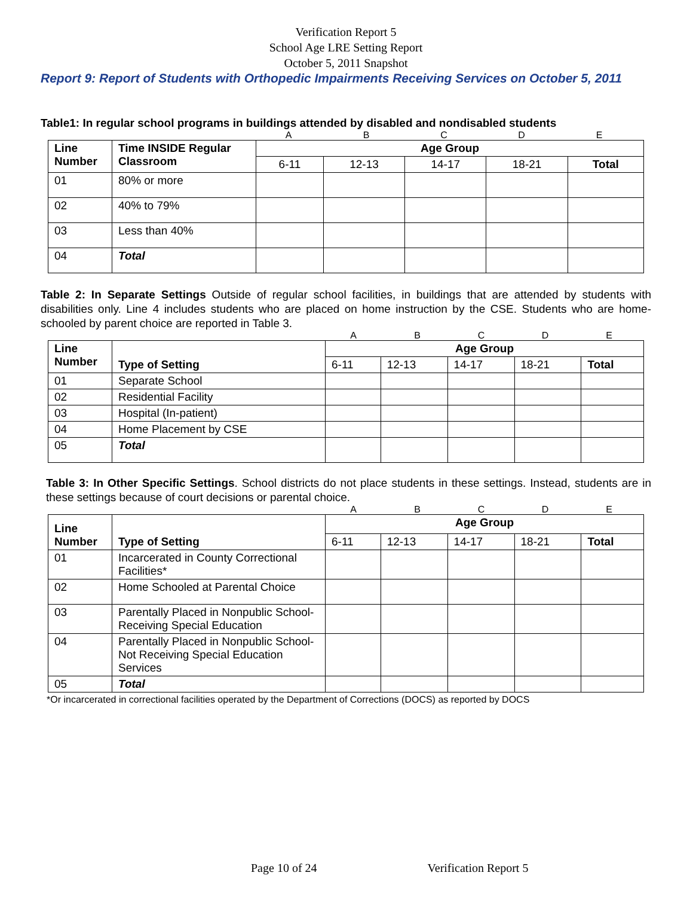Verification Report 5
School Age LRE Setting Report
October 5, 2011 Snapshot
Report 9: Report of Students with Orthopedic Impairments Receiving Services on October 5, 2011
Table1: In regular school programs in buildings attended by disabled and nondisabled students
ABCDE
| Line Number | Time INSIDE Regular Classroom | Age Group | | | | |
| --- | --- | --- | --- | --- | --- | --- |
| | | 6-11 | 12-13 | 14-17 | 18-21 | Total |
| 01 | 80% or more | | | | | |
| 02 | 40% to 79% | | | | | |
| 03 | Less than 40% | | | | | |
| 04 | Total | | | | | |
Table 2: In Separate Settings Outside of regular school facilities, in buildings that are attended by students with disabilities only. Line 4 includes students who are placed on home instruction by the CSE. Students who are home-schooled by parent choice are reported in Table 3.
ABCDE
| Line Number | Type of Setting | Age Group | | | | |
| --- | --- | --- | --- | --- | --- | --- |
| | | 6-11 | 12-13 | 14-17 | 18-21 | Total |
| 01 | Separate School | | | | | |
| 02 | Residential Facility | | | | | |
| 03 | Hospital (In-patient) | | | | | |
| 04 | Home Placement by CSE | | | | | |
| 05 | Total | | | | | |
Table 3: In Other Specific Settings. School districts do not place students in these settings. Instead, students are in these settings because of court decisions or parental choice.
ABCDE
| Line Number | Type of Setting | Age Group | | | | |
| --- | --- | --- | --- | --- | --- | --- |
| | | 6-11 | 12-13 | 14-17 | 18-21 | Total |
| 01 | Incarcerated in County Correctional Facilities* | | | | | |
| 02 | Home Schooled at Parental Choice | | | | | |
| 03 | Parentally Placed in Nonpublic School-Receiving Special Education | | | | | |
| 04 | Parentally Placed in Nonpublic School-Not Receiving Special Education Services | | | | | |
| 05 | Total | | | | | |
*Or incarcerated in correctional facilities operated by the Department of Corrections (DOCS) as reported by DOCS
Page 10 of 24 Verification Report 5